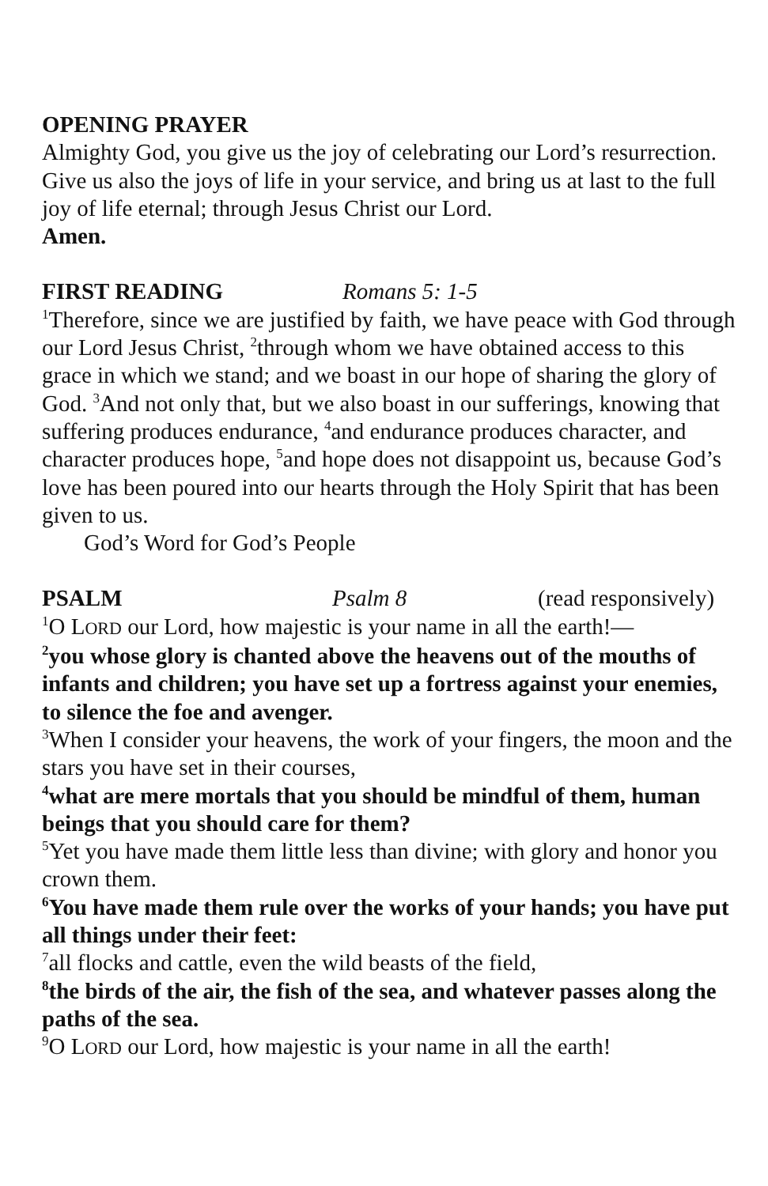OPENING PRAYER
Almighty God, you give us the joy of celebrating our Lord’s resurrection. Give us also the joys of life in your service, and bring us at last to the full joy of life eternal; through Jesus Christ our Lord.
Amen.
FIRST READING Romans 5: 1-5
<sup>1</sup> Therefore, since we are justified by faith, we have peace with God through our Lord Jesus Christ, <sup>2</sup>through whom we have obtained access to this grace in which we stand; and we boast in our hope of sharing the glory of God. <sup>3</sup>And not only that, but we also boast in our sufferings, knowing that suffering produces endurance, <sup>4</sup>and endurance produces character, and character produces hope, <sup>5</sup>and hope does not disappoint us, because God’s love has been poured into our hearts through the Holy Spirit that has been given to us.
God’s Word for God’s People
PSALM Psalm 8 (read responsively)
<sup>1</sup> O LORD our Lord, how majestic is your name in all the earth!—
<sup>2</sup> you whose glory is chanted above the heavens out of the mouths of infants and children; you have set up a fortress against your enemies, to silence the foe and avenger.
<sup>3</sup> When I consider your heavens, the work of your fingers, the moon and the stars you have set in their courses,
<sup>4</sup> what are mere mortals that you should be mindful of them, human beings that you should care for them?
<sup>5</sup> Yet you have made them little less than divine; with glory and honor you crown them.
<sup>6</sup> You have made them rule over the works of your hands; you have put all things under their feet:
<sup>7</sup> all flocks and cattle, even the wild beasts of the field,
<sup>8</sup> the birds of the air, the fish of the sea, and whatever passes along the paths of the sea.
<sup>9</sup>O LORD our Lord, how majestic is your name in all the earth!